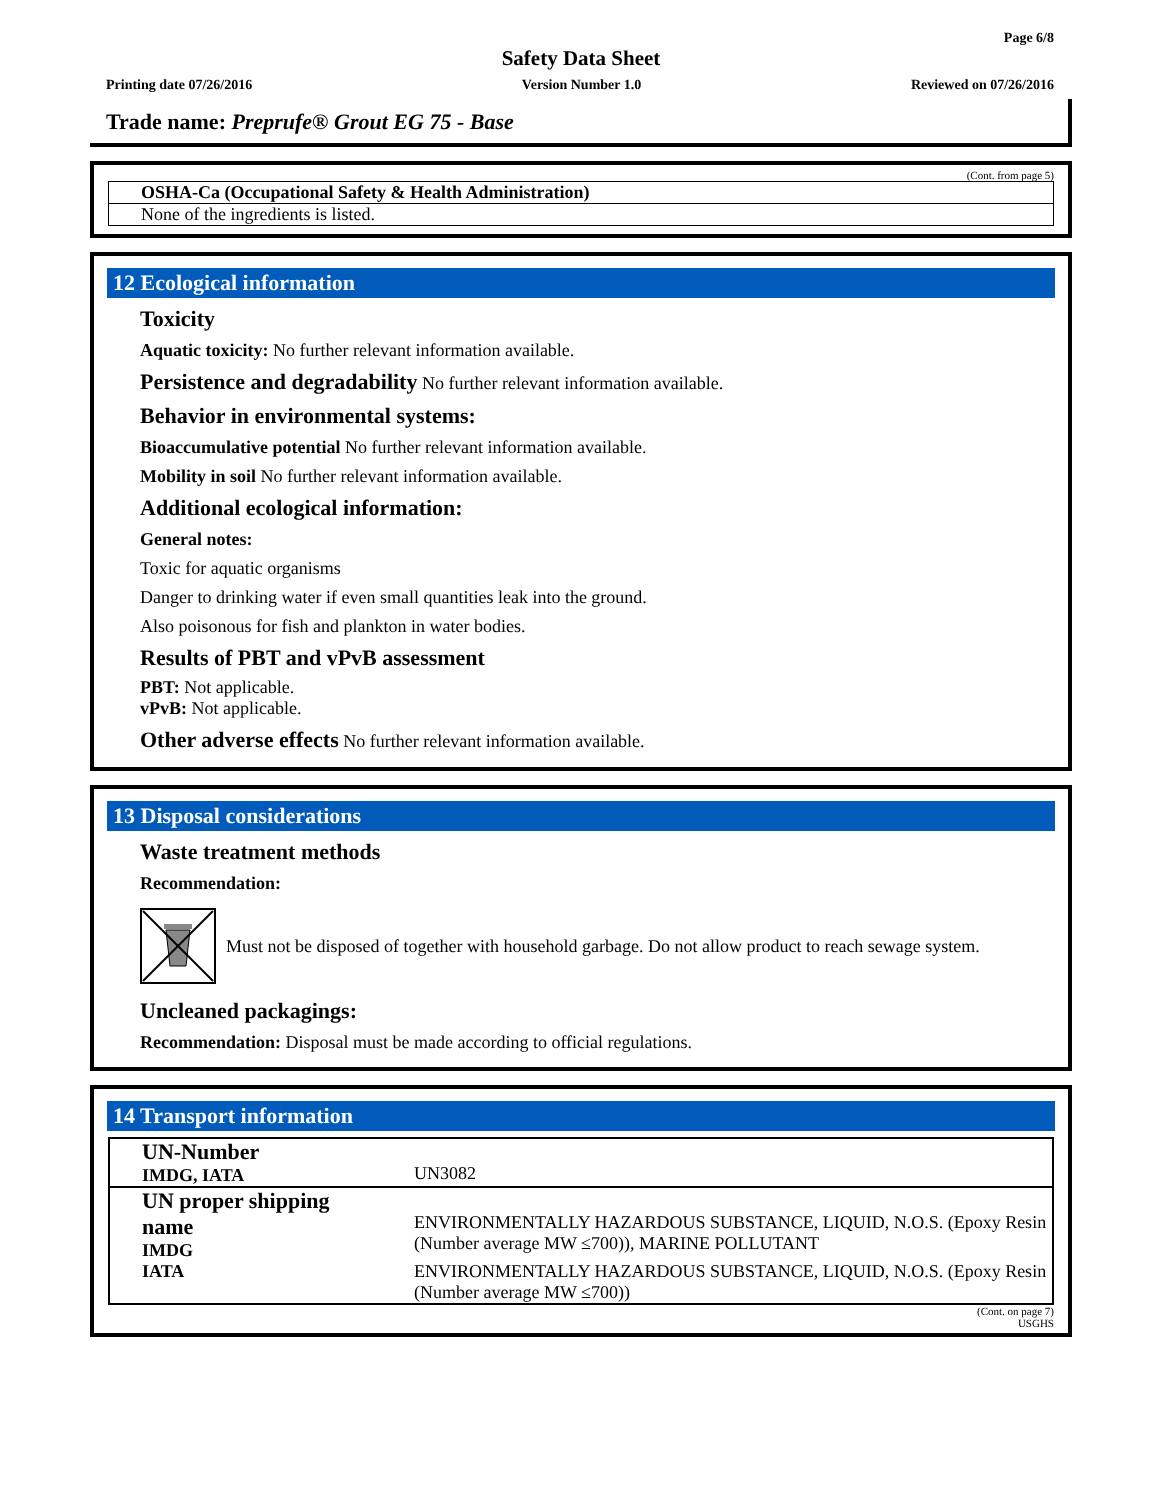Page 6/8
Safety Data Sheet
Printing date 07/26/2016 Version Number 1.0 Reviewed on 07/26/2016
Trade name: Preprufe® Grout EG 75 - Base
(Cont. from page 5)
OSHA-Ca (Occupational Safety & Health Administration)
None of the ingredients is listed.
12 Ecological information
Toxicity
Aquatic toxicity: No further relevant information available.
Persistence and degradability No further relevant information available.
Behavior in environmental systems:
Bioaccumulative potential No further relevant information available.
Mobility in soil No further relevant information available.
Additional ecological information:
General notes:
Toxic for aquatic organisms
Danger to drinking water if even small quantities leak into the ground.
Also poisonous for fish and plankton in water bodies.
Results of PBT and vPvB assessment
PBT: Not applicable.
vPvB: Not applicable.
Other adverse effects No further relevant information available.
13 Disposal considerations
Waste treatment methods
Recommendation:
Must not be disposed of together with household garbage. Do not allow product to reach sewage system.
Uncleaned packagings:
Recommendation: Disposal must be made according to official regulations.
14 Transport information
| UN-Number IMDG, IATA | UN3082 |
| UN proper shipping name IMDG | ENVIRONMENTALLY HAZARDOUS SUBSTANCE, LIQUID, N.O.S. (Epoxy Resin (Number average MW ≤700)), MARINE POLLUTANT |
| IATA | ENVIRONMENTALLY HAZARDOUS SUBSTANCE, LIQUID, N.O.S. (Epoxy Resin (Number average MW ≤700)) |
(Cont. on page 7)
USGHS